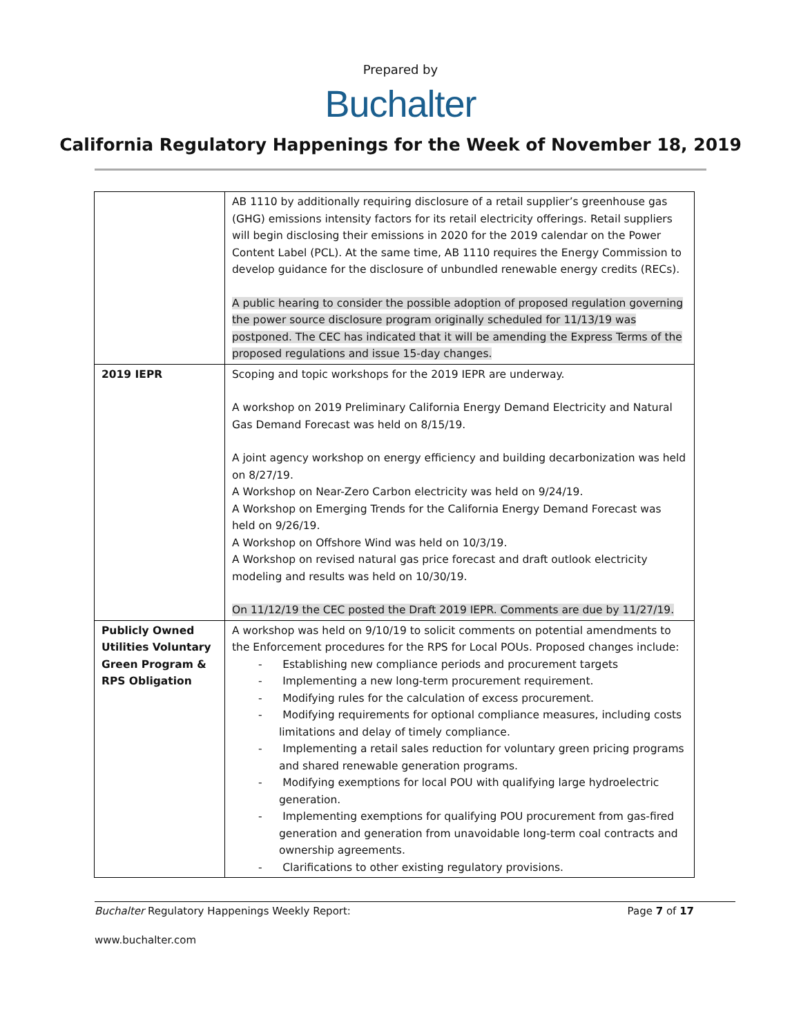Prepared by
Buchalter
California Regulatory Happenings for the Week of November 18, 2019
| | AB 1110 by additionally requiring disclosure of a retail supplier’s greenhouse gas (GHG) emissions intensity factors for its retail electricity offerings. Retail suppliers will begin disclosing their emissions in 2020 for the 2019 calendar on the Power Content Label (PCL). At the same time, AB 1110 requires the Energy Commission to develop guidance for the disclosure of unbundled renewable energy credits (RECs). A public hearing to consider the possible adoption of proposed regulation governing the power source disclosure program originally scheduled for 11/13/19 was postponed. The CEC has indicated that it will be amending the Express Terms of the proposed regulations and issue 15-day changes. |
| 2019 IEPR | Scoping and topic workshops for the 2019 IEPR are underway. A workshop on 2019 Preliminary California Energy Demand Electricity and Natural Gas Demand Forecast was held on 8/15/19. A joint agency workshop on energy efficiency and building decarbonization was held on 8/27/19. A Workshop on Near-Zero Carbon electricity was held on 9/24/19. A Workshop on Emerging Trends for the California Energy Demand Forecast was held on 9/26/19. A Workshop on Offshore Wind was held on 10/3/19. A Workshop on revised natural gas price forecast and draft outlook electricity modeling and results was held on 10/30/19. On 11/12/19 the CEC posted the Draft 2019 IEPR. Comments are due by 11/27/19. |
| Publicly Owned Utilities Voluntary Green Program & RPS Obligation | A workshop was held on 9/10/19 to solicit comments on potential amendments to the Enforcement procedures for the RPS for Local POUs. Proposed changes include: - Establishing new compliance periods and procurement targets - Implementing a new long-term procurement requirement. - Modifying rules for the calculation of excess procurement. - Modifying requirements for optional compliance measures, including costs limitations and delay of timely compliance. - Implementing a retail sales reduction for voluntary green pricing programs and shared renewable generation programs. - Modifying exemptions for local POU with qualifying large hydroelectric generation. - Implementing exemptions for qualifying POU procurement from gas-fired generation and generation from unavoidable long-term coal contracts and ownership agreements. - Clarifications to other existing regulatory provisions. |
Buchalter Regulatory Happenings Weekly Report: Page 7 of 17
www.buchalter.com